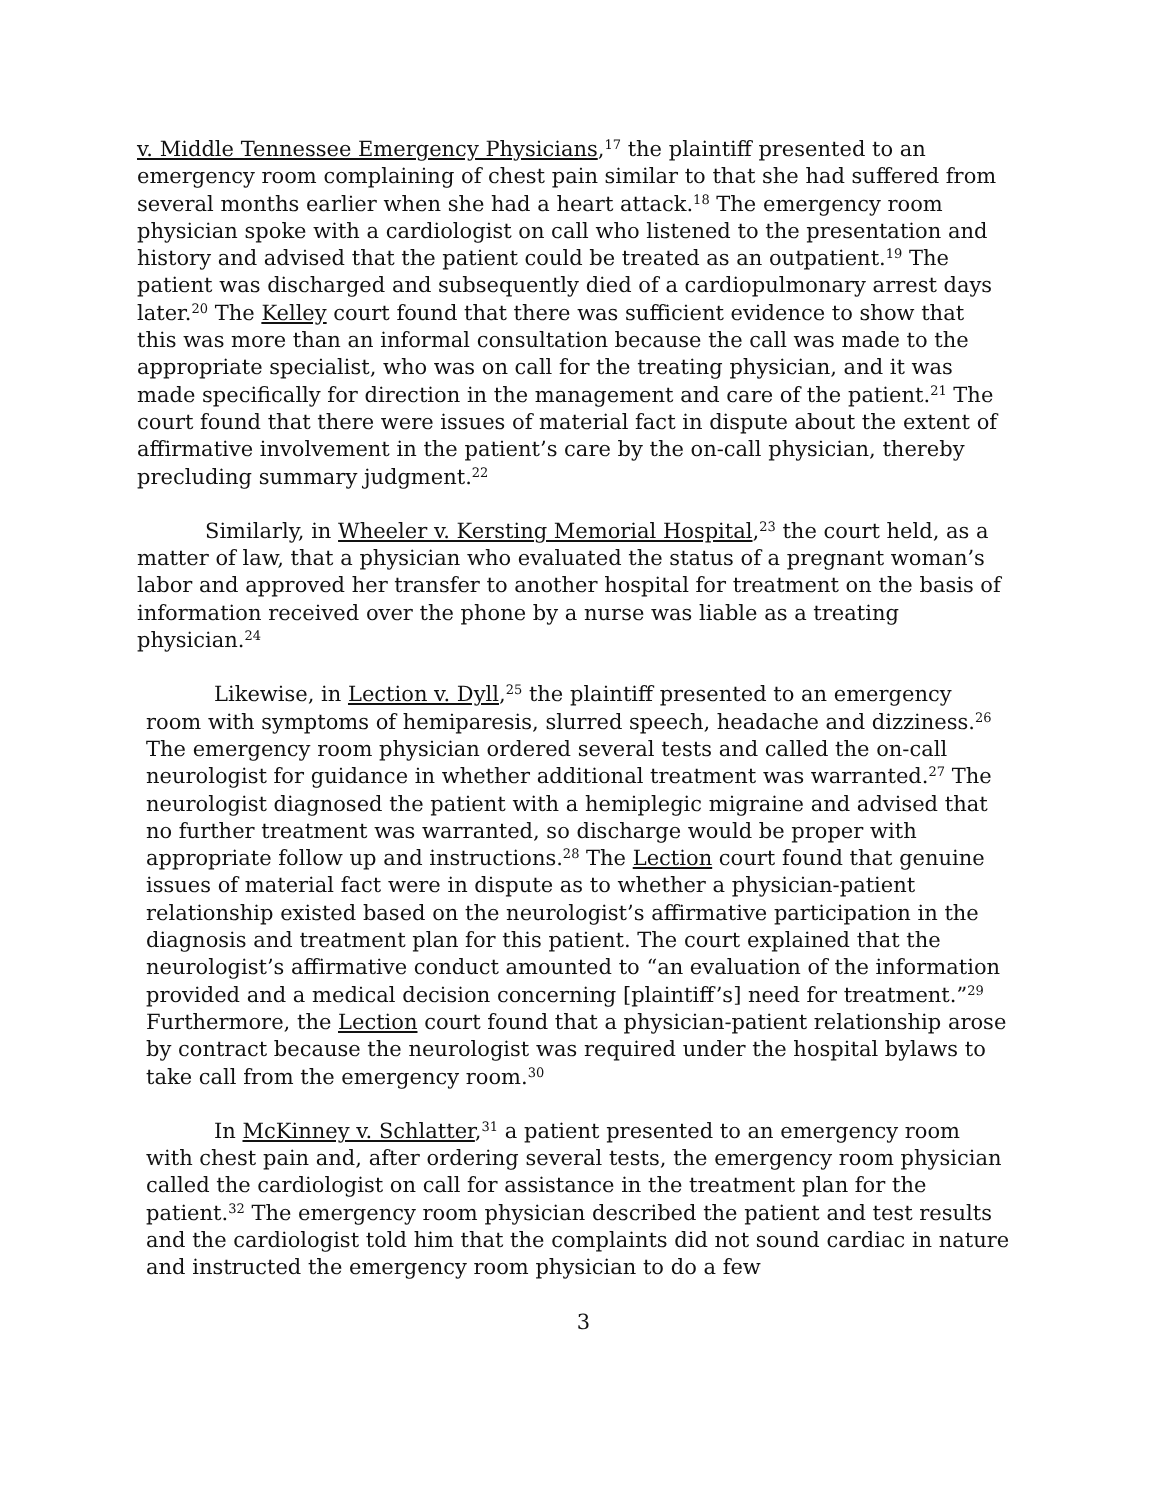v. Middle Tennessee Emergency Physicians,<sup>17</sup> the plaintiff presented to an emergency room complaining of chest pain similar to that she had suffered from several months earlier when she had a heart attack.<sup>18</sup> The emergency room physician spoke with a cardiologist on call who listened to the presentation and history and advised that the patient could be treated as an outpatient.<sup>19</sup> The patient was discharged and subsequently died of a cardiopulmonary arrest days later.<sup>20</sup> The Kelley court found that there was sufficient evidence to show that this was more than an informal consultation because the call was made to the appropriate specialist, who was on call for the treating physician, and it was made specifically for direction in the management and care of the patient.<sup>21</sup> The court found that there were issues of material fact in dispute about the extent of affirmative involvement in the patient’s care by the on-call physician, thereby precluding summary judgment.<sup>22</sup>
Similarly, in Wheeler v. Kersting Memorial Hospital,<sup>23</sup> the court held, as a matter of law, that a physician who evaluated the status of a pregnant woman’s labor and approved her transfer to another hospital for treatment on the basis of information received over the phone by a nurse was liable as a treating physician.<sup>24</sup>
Likewise, in Lection v. Dyll,<sup>25</sup> the plaintiff presented to an emergency room with symptoms of hemiparesis, slurred speech, headache and dizziness.<sup>26</sup> The emergency room physician ordered several tests and called the on-call neurologist for guidance in whether additional treatment was warranted.<sup>27</sup> The neurologist diagnosed the patient with a hemiplegic migraine and advised that no further treatment was warranted, so discharge would be proper with appropriate follow up and instructions.<sup>28</sup> The Lection court found that genuine issues of material fact were in dispute as to whether a physician-patient relationship existed based on the neurologist’s affirmative participation in the diagnosis and treatment plan for this patient. The court explained that the neurologist’s affirmative conduct amounted to “an evaluation of the information provided and a medical decision concerning [plaintiff’s] need for treatment.”<sup>29</sup> Furthermore, the Lection court found that a physician-patient relationship arose by contract because the neurologist was required under the hospital bylaws to take call from the emergency room.<sup>30</sup>
In McKinney v. Schlatter,<sup>31</sup> a patient presented to an emergency room with chest pain and, after ordering several tests, the emergency room physician called the cardiologist on call for assistance in the treatment plan for the patient.<sup>32</sup> The emergency room physician described the patient and test results and the cardiologist told him that the complaints did not sound cardiac in nature and instructed the emergency room physician to do a few
3